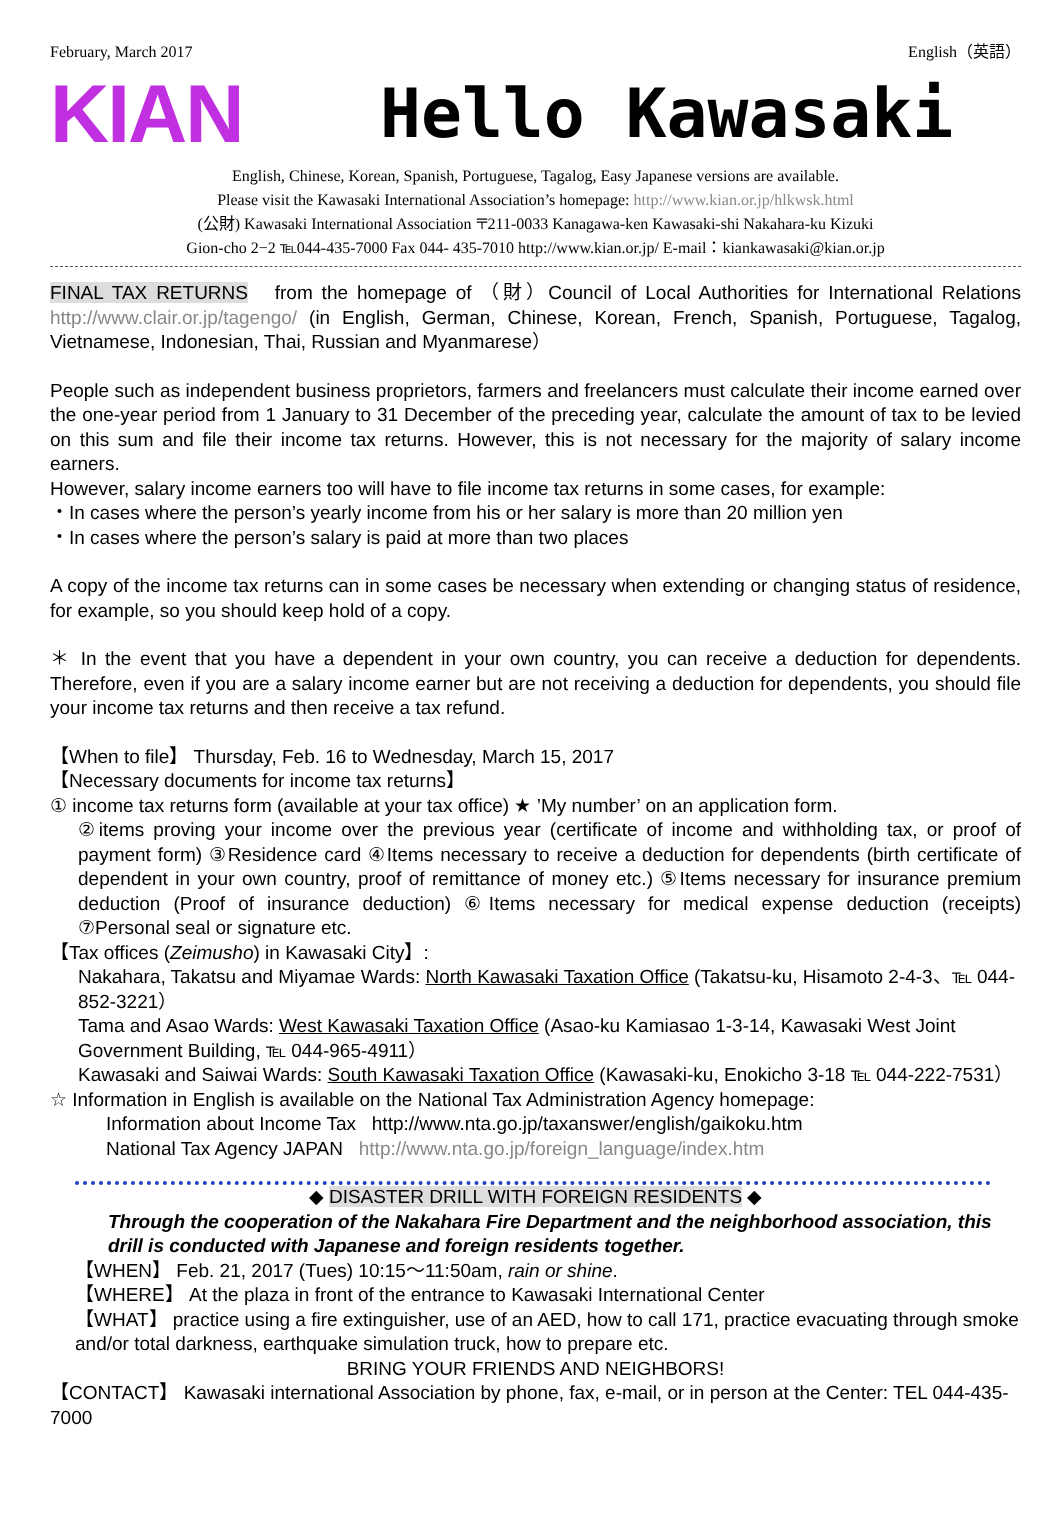February, March 2017 English（英語）
KIAN
Hello Kawasaki
English, Chinese, Korean, Spanish, Portuguese, Tagalog, Easy Japanese versions are available.
Please visit the Kawasaki International Association’s homepage: http://www.kian.or.jp/hlkwsk.html
(公財) Kawasaki International Association 〒211-0033 Kanagawa-ken Kawasaki-shi Nakahara-ku Kizuki
Gion-cho 2−2 ℡044-435-7000 Fax 044- 435-7010 http://www.kian.or.jp/ E-mail：kiankawasaki@kian.or.jp
FINAL TAX RETURNS from the homepage of （財）Council of Local Authorities for International Relations http://www.clair.or.jp/tagengo/ (in English, German, Chinese, Korean, French, Spanish, Portuguese, Tagalog, Vietnamese, Indonesian, Thai, Russian and Myanmarese）
People such as independent business proprietors, farmers and freelancers must calculate their income earned over the one-year period from 1 January to 31 December of the preceding year, calculate the amount of tax to be levied on this sum and file their income tax returns. However, this is not necessary for the majority of salary income earners.
However, salary income earners too will have to file income tax returns in some cases, for example:
・In cases where the person’s yearly income from his or her salary is more than 20 million yen
・In cases where the person’s salary is paid at more than two places
A copy of the income tax returns can in some cases be necessary when extending or changing status of residence, for example, so you should keep hold of a copy.
＊ In the event that you have a dependent in your own country, you can receive a deduction for dependents. Therefore, even if you are a salary income earner but are not receiving a deduction for dependents, you should file your income tax returns and then receive a tax refund.
【When to file】 Thursday, Feb. 16 to Wednesday, March 15, 2017
【Necessary documents for income tax returns】
① income tax returns form (available at your tax office) ★ ’My number’ on an application form.
②items proving your income over the previous year (certificate of income and withholding tax, or proof of payment form) ③Residence card ④Items necessary to receive a deduction for dependents (birth certificate of dependent in your own country, proof of remittance of money etc.) ⑤Items necessary for insurance premium deduction (Proof of insurance deduction) ⑥Items necessary for medical expense deduction (receipts) ⑦Personal seal or signature etc.
【Tax offices (Zeimusho) in Kawasaki City】:
Nakahara, Takatsu and Miyamae Wards: North Kawasaki Taxation Office (Takatsu-ku, Hisamoto 2-4-3、℡ 044-852-3221）
Tama and Asao Wards: West Kawasaki Taxation Office (Asao-ku Kamiasao 1-3-14, Kawasaki West Joint Government Building, ℡ 044-965-4911）
Kawasaki and Saiwai Wards: South Kawasaki Taxation Office (Kawasaki-ku, Enokicho 3-18 ℡ 044-222-7531）
☆ Information in English is available on the National Tax Administration Agency homepage:
Information about Income Tax http://www.nta.go.jp/taxanswer/english/gaikoku.htm
National Tax Agency JAPAN http://www.nta.go.jp/foreign_language/index.htm
◆ DISASTER DRILL WITH FOREIGN RESIDENTS ◆
Through the cooperation of the Nakahara Fire Department and the neighborhood association, this drill is conducted with Japanese and foreign residents together.
【WHEN】 Feb. 21, 2017 (Tues) 10:15〜11:50am, rain or shine.
【WHERE】 At the plaza in front of the entrance to Kawasaki International Center
【WHAT】 practice using a fire extinguisher, use of an AED, how to call 171, practice evacuating through smoke and/or total darkness, earthquake simulation truck, how to prepare etc.
BRING YOUR FRIENDS AND NEIGHBORS!
【CONTACT】 Kawasaki international Association by phone, fax, e-mail, or in person at the Center: TEL 044-435-7000